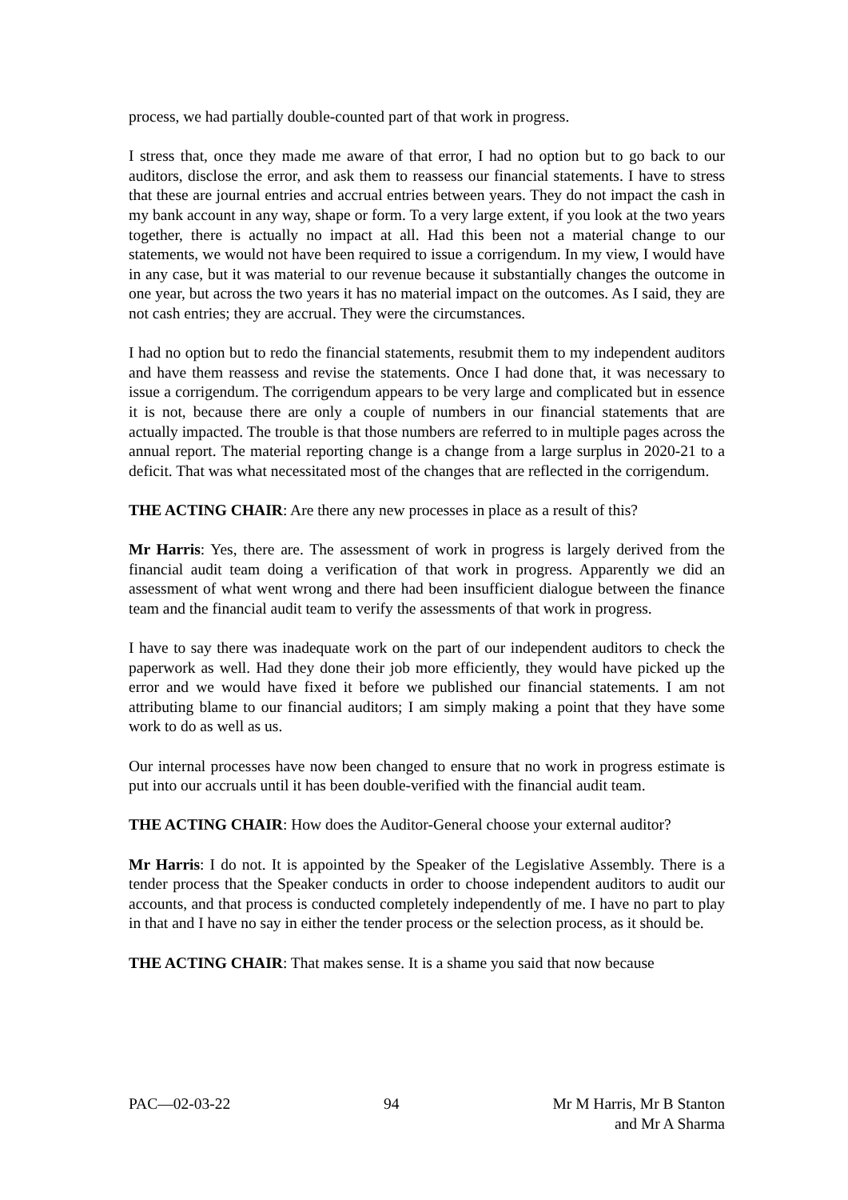process, we had partially double-counted part of that work in progress.
I stress that, once they made me aware of that error, I had no option but to go back to our auditors, disclose the error, and ask them to reassess our financial statements. I have to stress that these are journal entries and accrual entries between years. They do not impact the cash in my bank account in any way, shape or form. To a very large extent, if you look at the two years together, there is actually no impact at all. Had this been not a material change to our statements, we would not have been required to issue a corrigendum. In my view, I would have in any case, but it was material to our revenue because it substantially changes the outcome in one year, but across the two years it has no material impact on the outcomes. As I said, they are not cash entries; they are accrual. They were the circumstances.
I had no option but to redo the financial statements, resubmit them to my independent auditors and have them reassess and revise the statements. Once I had done that, it was necessary to issue a corrigendum. The corrigendum appears to be very large and complicated but in essence it is not, because there are only a couple of numbers in our financial statements that are actually impacted. The trouble is that those numbers are referred to in multiple pages across the annual report. The material reporting change is a change from a large surplus in 2020-21 to a deficit. That was what necessitated most of the changes that are reflected in the corrigendum.
THE ACTING CHAIR: Are there any new processes in place as a result of this?
Mr Harris: Yes, there are. The assessment of work in progress is largely derived from the financial audit team doing a verification of that work in progress. Apparently we did an assessment of what went wrong and there had been insufficient dialogue between the finance team and the financial audit team to verify the assessments of that work in progress.
I have to say there was inadequate work on the part of our independent auditors to check the paperwork as well. Had they done their job more efficiently, they would have picked up the error and we would have fixed it before we published our financial statements. I am not attributing blame to our financial auditors; I am simply making a point that they have some work to do as well as us.
Our internal processes have now been changed to ensure that no work in progress estimate is put into our accruals until it has been double-verified with the financial audit team.
THE ACTING CHAIR: How does the Auditor-General choose your external auditor?
Mr Harris: I do not. It is appointed by the Speaker of the Legislative Assembly. There is a tender process that the Speaker conducts in order to choose independent auditors to audit our accounts, and that process is conducted completely independently of me. I have no part to play in that and I have no say in either the tender process or the selection process, as it should be.
THE ACTING CHAIR: That makes sense. It is a shame you said that now because
PAC—02-03-22 94 Mr M Harris, Mr B Stanton
and Mr A Sharma